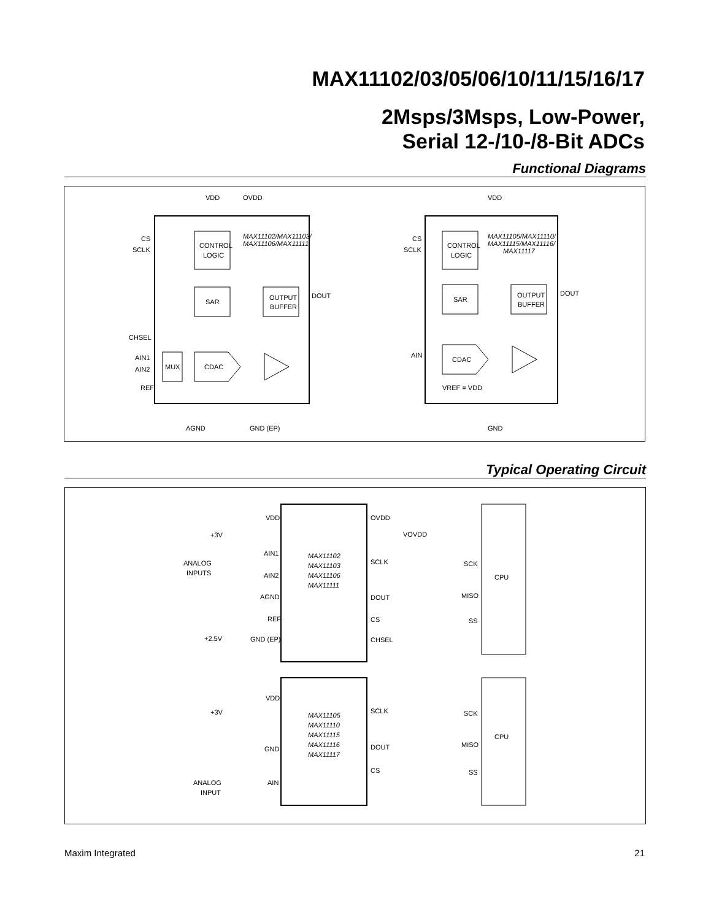MAX11102/03/05/06/10/11/15/16/17
2Msps/3Msps, Low-Power,
Serial 12-/10-/8-Bit ADCs
Functional Diagrams
VDD
OVDD
CS
SCLK
CONTROL
LOGIC
MAX11102/MAX11103/
MAX11106/MAX11111
SAR
OUTPUT
BUFFER
DOUT
CHSEL
AIN1
AIN2
MUX
CDAC
REF
AGND
GND (EP)
VDD
CS
SCLK
CONTROL
LOGIC
MAX11105/MAX11110/
MAX11115/MAX11116/
MAX11117
SAR
OUTPUT
BUFFER
DOUT
AIN
CDAC
VREF = VDD
GND
Typical Operating Circuit
VDD
+3V
AIN1
ANALOG
INPUTS
AIN2
AGND
REF
+2.5V
GND (EP)
MAX11102
MAX11103
MAX11106
MAX11111
OVDD
VOVDD
SCLK
SCK
CPU
DOUT
MISO
CS
SS
CHSEL
VDD
+3V
GND
ANALOG
INPUT
AIN
MAX11105
MAX11110
MAX11115
MAX11116
MAX11117
SCLK
SCK
CPU
DOUT
MISO
CS
SS
Maxim Integrated 21